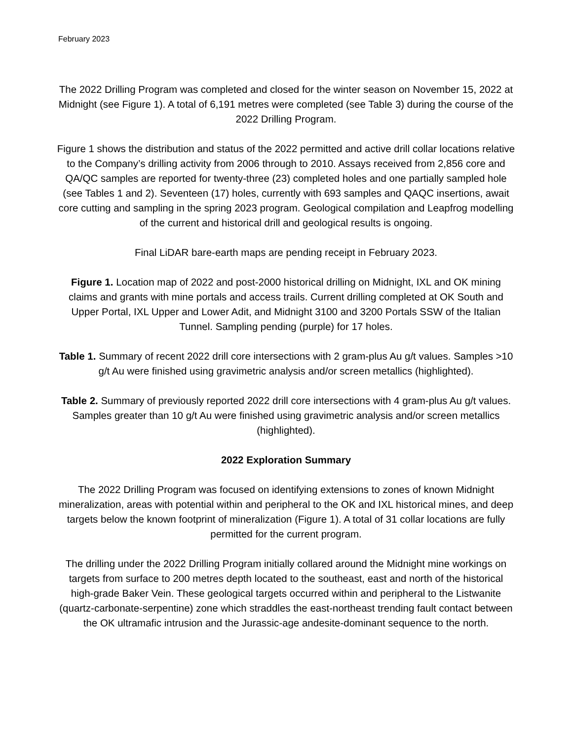February 2023
The 2022 Drilling Program was completed and closed for the winter season on November 15, 2022 at Midnight (see Figure 1). A total of 6,191 metres were completed (see Table 3) during the course of the 2022 Drilling Program.
Figure 1 shows the distribution and status of the 2022 permitted and active drill collar locations relative to the Company’s drilling activity from 2006 through to 2010. Assays received from 2,856 core and QA/QC samples are reported for twenty-three (23) completed holes and one partially sampled hole (see Tables 1 and 2). Seventeen (17) holes, currently with 693 samples and QAQC insertions, await core cutting and sampling in the spring 2023 program. Geological compilation and Leapfrog modelling of the current and historical drill and geological results is ongoing.
Final LiDAR bare-earth maps are pending receipt in February 2023.
Figure 1. Location map of 2022 and post-2000 historical drilling on Midnight, IXL and OK mining claims and grants with mine portals and access trails. Current drilling completed at OK South and Upper Portal, IXL Upper and Lower Adit, and Midnight 3100 and 3200 Portals SSW of the Italian Tunnel. Sampling pending (purple) for 17 holes.
Table 1. Summary of recent 2022 drill core intersections with 2 gram-plus Au g/t values. Samples >10 g/t Au were finished using gravimetric analysis and/or screen metallics (highlighted).
Table 2. Summary of previously reported 2022 drill core intersections with 4 gram-plus Au g/t values. Samples greater than 10 g/t Au were finished using gravimetric analysis and/or screen metallics (highlighted).
2022 Exploration Summary
The 2022 Drilling Program was focused on identifying extensions to zones of known Midnight mineralization, areas with potential within and peripheral to the OK and IXL historical mines, and deep targets below the known footprint of mineralization (Figure 1). A total of 31 collar locations are fully permitted for the current program.
The drilling under the 2022 Drilling Program initially collared around the Midnight mine workings on targets from surface to 200 metres depth located to the southeast, east and north of the historical high-grade Baker Vein. These geological targets occurred within and peripheral to the Listwanite (quartz-carbonate-serpentine) zone which straddles the east-northeast trending fault contact between the OK ultramafic intrusion and the Jurassic-age andesite-dominant sequence to the north.